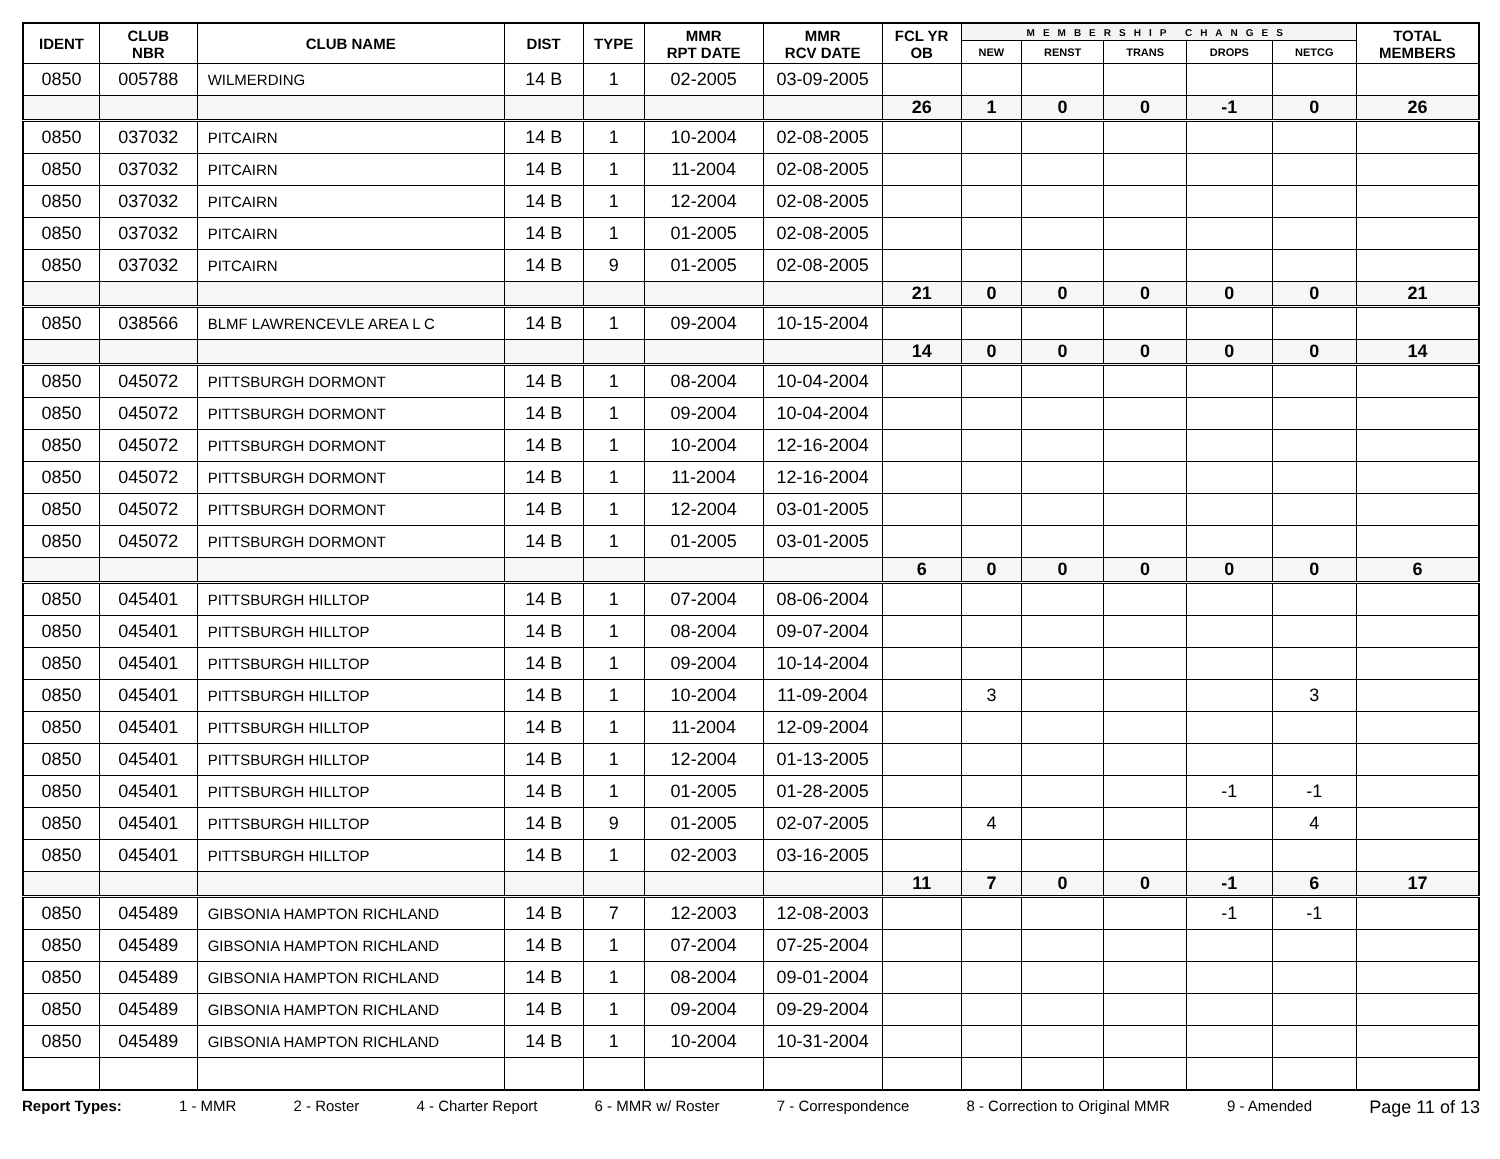| IDENT | CLUB NBR | CLUB NAME | DIST | TYPE | MMR RPT DATE | MMR RCV DATE | FCL YR OB | MEMBERSHIP CHANGES | | | | | TOTAL MEMBERS |
| --- | --- | --- | --- | --- | --- | --- | --- | --- | --- | --- | --- | --- | --- |
| | | | | | | | | NEW | RENST | TRANS | DROPS | NETCG | |
| 0850 | 005788 | WILMERDING | 14 B | 1 | 02-2005 | 03-09-2005 | | | | | | | |
| | | | | | | | 26 | 1 | 0 | 0 | -1 | 0 | 26 |
| 0850 | 037032 | PITCAIRN | 14 B | 1 | 10-2004 | 02-08-2005 | | | | | | | |
| 0850 | 037032 | PITCAIRN | 14 B | 1 | 11-2004 | 02-08-2005 | | | | | | | |
| 0850 | 037032 | PITCAIRN | 14 B | 1 | 12-2004 | 02-08-2005 | | | | | | | |
| 0850 | 037032 | PITCAIRN | 14 B | 1 | 01-2005 | 02-08-2005 | | | | | | | |
| 0850 | 037032 | PITCAIRN | 14 B | 9 | 01-2005 | 02-08-2005 | | | | | | | |
| | | | | | | | 21 | 0 | 0 | 0 | 0 | 0 | 21 |
| 0850 | 038566 | BLMF LAWRENCEVLE AREA L C | 14 B | 1 | 09-2004 | 10-15-2004 | | | | | | | |
| | | | | | | | 14 | 0 | 0 | 0 | 0 | 0 | 14 |
| 0850 | 045072 | PITTSBURGH DORMONT | 14 B | 1 | 08-2004 | 10-04-2004 | | | | | | | |
| 0850 | 045072 | PITTSBURGH DORMONT | 14 B | 1 | 09-2004 | 10-04-2004 | | | | | | | |
| 0850 | 045072 | PITTSBURGH DORMONT | 14 B | 1 | 10-2004 | 12-16-2004 | | | | | | | |
| 0850 | 045072 | PITTSBURGH DORMONT | 14 B | 1 | 11-2004 | 12-16-2004 | | | | | | | |
| 0850 | 045072 | PITTSBURGH DORMONT | 14 B | 1 | 12-2004 | 03-01-2005 | | | | | | | |
| 0850 | 045072 | PITTSBURGH DORMONT | 14 B | 1 | 01-2005 | 03-01-2005 | | | | | | | |
| | | | | | | | 6 | 0 | 0 | 0 | 0 | 0 | 6 |
| 0850 | 045401 | PITTSBURGH HILLTOP | 14 B | 1 | 07-2004 | 08-06-2004 | | | | | | | |
| 0850 | 045401 | PITTSBURGH HILLTOP | 14 B | 1 | 08-2004 | 09-07-2004 | | | | | | | |
| 0850 | 045401 | PITTSBURGH HILLTOP | 14 B | 1 | 09-2004 | 10-14-2004 | | | | | | | |
| 0850 | 045401 | PITTSBURGH HILLTOP | 14 B | 1 | 10-2004 | 11-09-2004 | | 3 | | | | 3 | |
| 0850 | 045401 | PITTSBURGH HILLTOP | 14 B | 1 | 11-2004 | 12-09-2004 | | | | | | | |
| 0850 | 045401 | PITTSBURGH HILLTOP | 14 B | 1 | 12-2004 | 01-13-2005 | | | | | | | |
| 0850 | 045401 | PITTSBURGH HILLTOP | 14 B | 1 | 01-2005 | 01-28-2005 | | | | | -1 | -1 | |
| 0850 | 045401 | PITTSBURGH HILLTOP | 14 B | 9 | 01-2005 | 02-07-2005 | | 4 | | | | 4 | |
| 0850 | 045401 | PITTSBURGH HILLTOP | 14 B | 1 | 02-2003 | 03-16-2005 | | | | | | | |
| | | | | | | | 11 | 7 | 0 | 0 | -1 | 6 | 17 |
| 0850 | 045489 | GIBSONIA HAMPTON RICHLAND | 14 B | 7 | 12-2003 | 12-08-2003 | | | | | -1 | -1 | |
| 0850 | 045489 | GIBSONIA HAMPTON RICHLAND | 14 B | 1 | 07-2004 | 07-25-2004 | | | | | | | |
| 0850 | 045489 | GIBSONIA HAMPTON RICHLAND | 14 B | 1 | 08-2004 | 09-01-2004 | | | | | | | |
| 0850 | 045489 | GIBSONIA HAMPTON RICHLAND | 14 B | 1 | 09-2004 | 09-29-2004 | | | | | | | |
| 0850 | 045489 | GIBSONIA HAMPTON RICHLAND | 14 B | 1 | 10-2004 | 10-31-2004 | | | | | | | |
Report Types: 1 - MMR 2 - Roster 4 - Charter Report 6 - MMR w/ Roster 7 - Correspondence 8 - Correction to Original MMR 9 - Amended Page 11 of 13